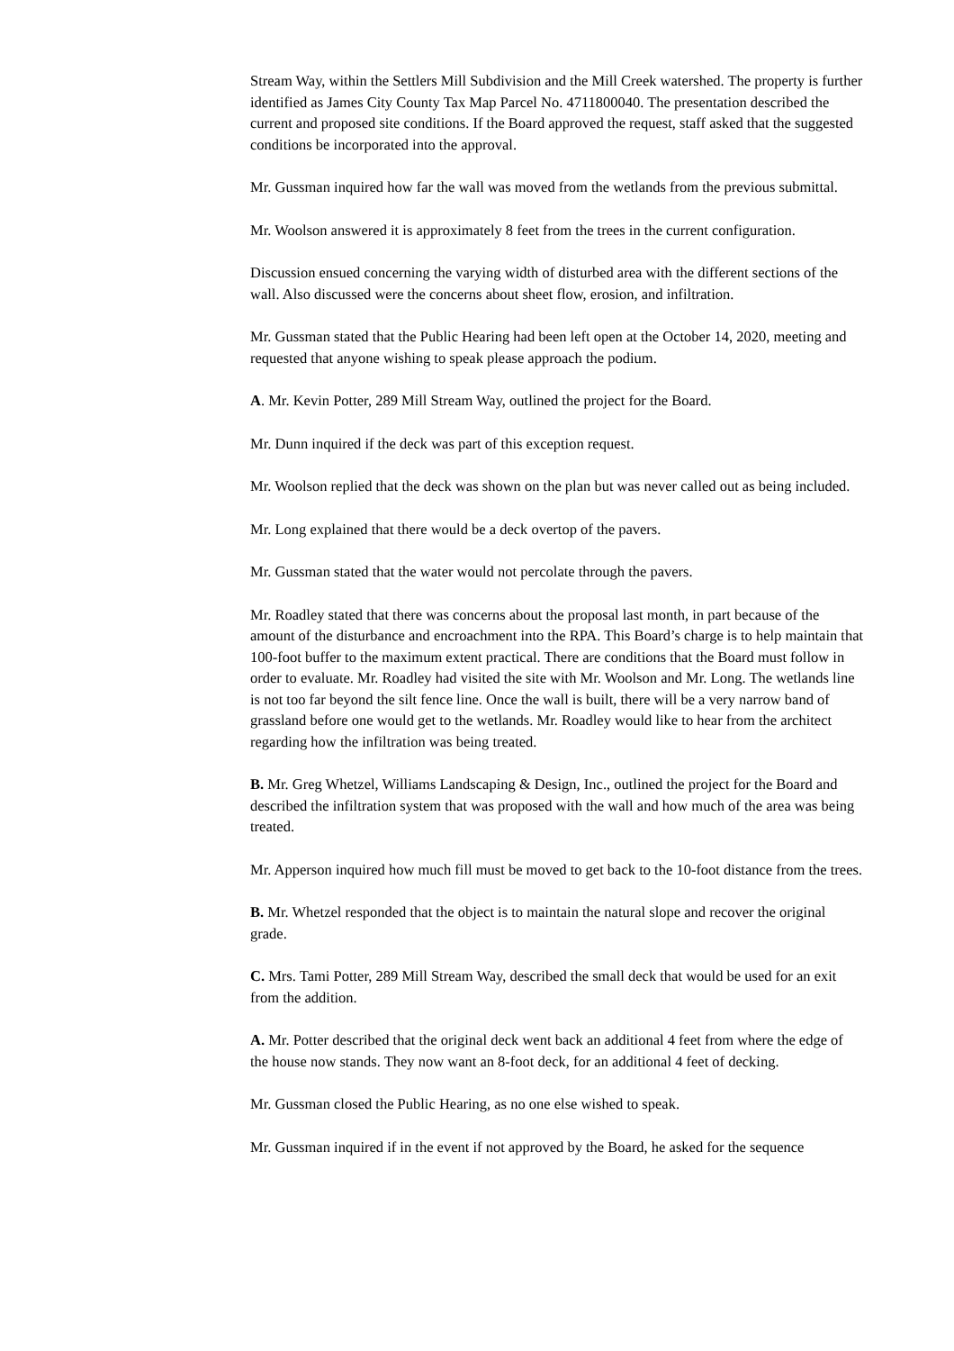Stream Way, within the Settlers Mill Subdivision and the Mill Creek watershed. The property is further identified as James City County Tax Map Parcel No. 4711800040. The presentation described the current and proposed site conditions. If the Board approved the request, staff asked that the suggested conditions be incorporated into the approval.
Mr. Gussman inquired how far the wall was moved from the wetlands from the previous submittal.
Mr. Woolson answered it is approximately 8 feet from the trees in the current configuration.
Discussion ensued concerning the varying width of disturbed area with the different sections of the wall. Also discussed were the concerns about sheet flow, erosion, and infiltration.
Mr. Gussman stated that the Public Hearing had been left open at the October 14, 2020, meeting and requested that anyone wishing to speak please approach the podium.
A. Mr. Kevin Potter, 289 Mill Stream Way, outlined the project for the Board.
Mr. Dunn inquired if the deck was part of this exception request.
Mr. Woolson replied that the deck was shown on the plan but was never called out as being included.
Mr. Long explained that there would be a deck overtop of the pavers.
Mr. Gussman stated that the water would not percolate through the pavers.
Mr. Roadley stated that there was concerns about the proposal last month, in part because of the amount of the disturbance and encroachment into the RPA. This Board’s charge is to help maintain that 100-foot buffer to the maximum extent practical. There are conditions that the Board must follow in order to evaluate. Mr. Roadley had visited the site with Mr. Woolson and Mr. Long. The wetlands line is not too far beyond the silt fence line. Once the wall is built, there will be a very narrow band of grassland before one would get to the wetlands. Mr. Roadley would like to hear from the architect regarding how the infiltration was being treated.
B. Mr. Greg Whetzel, Williams Landscaping & Design, Inc., outlined the project for the Board and described the infiltration system that was proposed with the wall and how much of the area was being treated.
Mr. Apperson inquired how much fill must be moved to get back to the 10-foot distance from the trees.
B. Mr. Whetzel responded that the object is to maintain the natural slope and recover the original grade.
C. Mrs. Tami Potter, 289 Mill Stream Way, described the small deck that would be used for an exit from the addition.
A. Mr. Potter described that the original deck went back an additional 4 feet from where the edge of the house now stands. They now want an 8-foot deck, for an additional 4 feet of decking.
Mr. Gussman closed the Public Hearing, as no one else wished to speak.
Mr. Gussman inquired if in the event if not approved by the Board, he asked for the sequence